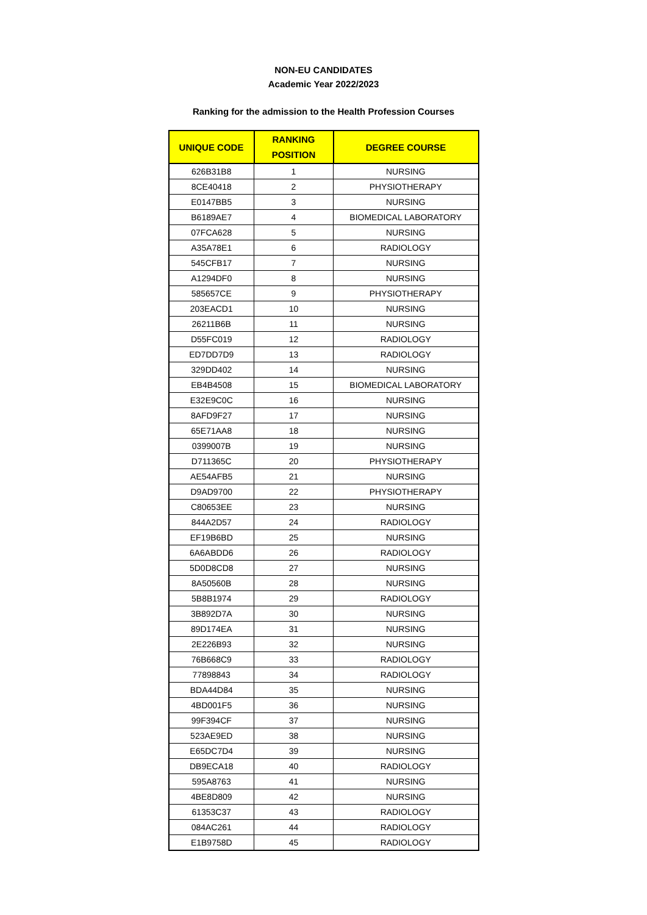NON-EU CANDIDATES
Academic Year 2022/2023
Ranking for the admission to the Health Profession Courses
| UNIQUE CODE | RANKING POSITION | DEGREE COURSE |
| --- | --- | --- |
| 626B31B8 | 1 | NURSING |
| 8CE40418 | 2 | PHYSIOTHERAPY |
| E0147BB5 | 3 | NURSING |
| B6189AE7 | 4 | BIOMEDICAL LABORATORY |
| 07FCA628 | 5 | NURSING |
| A35A78E1 | 6 | RADIOLOGY |
| 545CFB17 | 7 | NURSING |
| A1294DF0 | 8 | NURSING |
| 585657CE | 9 | PHYSIOTHERAPY |
| 203EACD1 | 10 | NURSING |
| 26211B6B | 11 | NURSING |
| D55FC019 | 12 | RADIOLOGY |
| ED7DD7D9 | 13 | RADIOLOGY |
| 329DD402 | 14 | NURSING |
| EB4B4508 | 15 | BIOMEDICAL LABORATORY |
| E32E9C0C | 16 | NURSING |
| 8AFD9F27 | 17 | NURSING |
| 65E71AA8 | 18 | NURSING |
| 0399007B | 19 | NURSING |
| D711365C | 20 | PHYSIOTHERAPY |
| AE54AFB5 | 21 | NURSING |
| D9AD9700 | 22 | PHYSIOTHERAPY |
| C80653EE | 23 | NURSING |
| 844A2D57 | 24 | RADIOLOGY |
| EF19B6BD | 25 | NURSING |
| 6A6ABDD6 | 26 | RADIOLOGY |
| 5D0D8CD8 | 27 | NURSING |
| 8A50560B | 28 | NURSING |
| 5B8B1974 | 29 | RADIOLOGY |
| 3B892D7A | 30 | NURSING |
| 89D174EA | 31 | NURSING |
| 2E226B93 | 32 | NURSING |
| 76B668C9 | 33 | RADIOLOGY |
| 77898843 | 34 | RADIOLOGY |
| BDA44D84 | 35 | NURSING |
| 4BD001F5 | 36 | NURSING |
| 99F394CF | 37 | NURSING |
| 523AE9ED | 38 | NURSING |
| E65DC7D4 | 39 | NURSING |
| DB9ECA18 | 40 | RADIOLOGY |
| 595A8763 | 41 | NURSING |
| 4BE8D809 | 42 | NURSING |
| 61353C37 | 43 | RADIOLOGY |
| 084AC261 | 44 | RADIOLOGY |
| E1B9758D | 45 | RADIOLOGY |